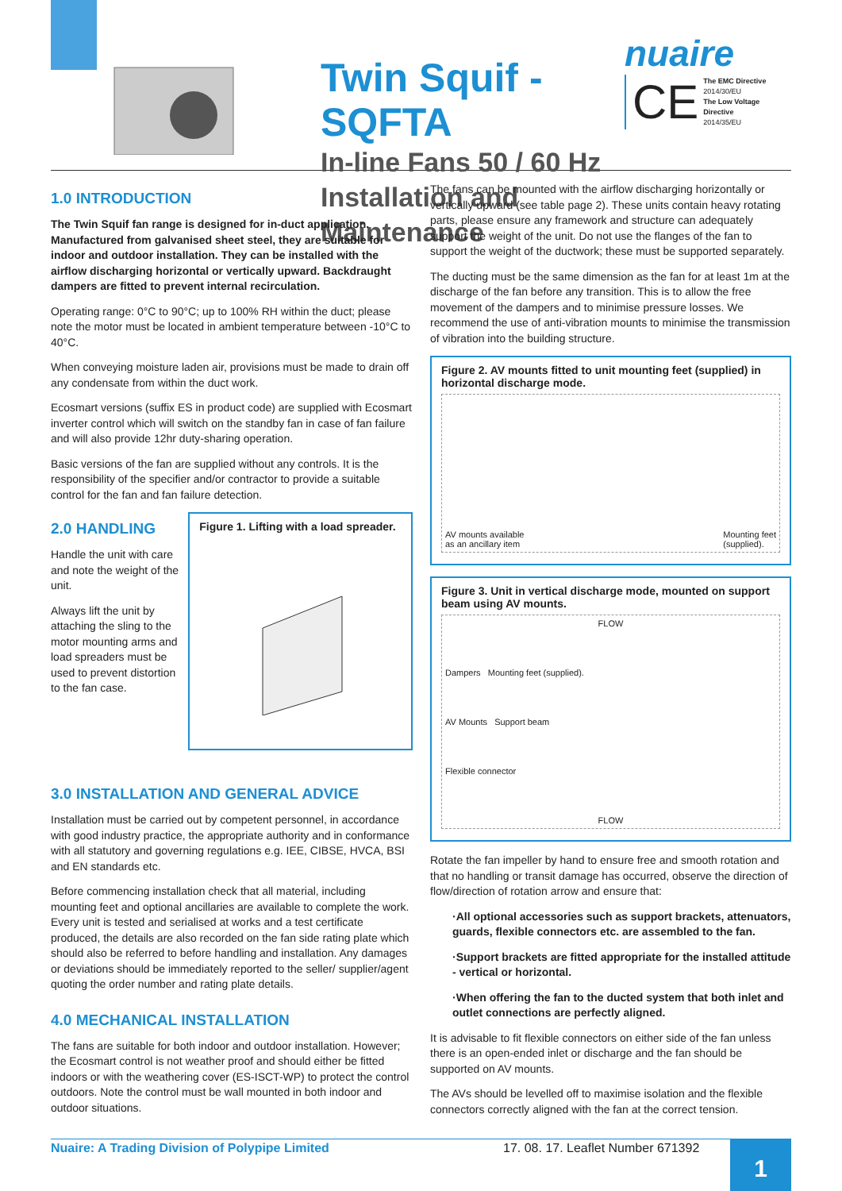Twin Squif - SQFTA
In-line Fans 50 / 60 Hz
Installation and Maintenance
nuaire
CE The EMC Directive
2014/30/EU
The Low Voltage Directive
2014/35/EU
1.0 INTRODUCTION
The Twin Squif fan range is designed for in-duct application. Manufactured from galvanised sheet steel, they are suitable for indoor and outdoor installation. They can be installed with the airflow discharging horizontal or vertically upward. Backdraught dampers are fitted to prevent internal recirculation.
Operating range: 0°C to 90°C; up to 100% RH within the duct; please note the motor must be located in ambient temperature between -10°C to 40°C.
When conveying moisture laden air, provisions must be made to drain off any condensate from within the duct work.
Ecosmart versions (suffix ES in product code) are supplied with Ecosmart inverter control which will switch on the standby fan in case of fan failure and will also provide 12hr duty-sharing operation.
Basic versions of the fan are supplied without any controls. It is the responsibility of the specifier and/or contractor to provide a suitable control for the fan and fan failure detection.
2.0 HANDLING
Handle the unit with care and note the weight of the unit.
Always lift the unit by attaching the sling to the motor mounting arms and load spreaders must be used to prevent distortion to the fan case.
Figure 1. Lifting with a load spreader.
3.0 INSTALLATION AND GENERAL ADVICE
Installation must be carried out by competent personnel, in accordance with good industry practice, the appropriate authority and in conformance with all statutory and governing regulations e.g. IEE, CIBSE, HVCA, BSI and EN standards etc.
Before commencing installation check that all material, including mounting feet and optional ancillaries are available to complete the work. Every unit is tested and serialised at works and a test certificate produced, the details are also recorded on the fan side rating plate which should also be referred to before handling and installation. Any damages or deviations should be immediately reported to the seller/ supplier/agent quoting the order number and rating plate details.
4.0 MECHANICAL INSTALLATION
The fans are suitable for both indoor and outdoor installation. However; the Ecosmart control is not weather proof and should either be fitted indoors or with the weathering cover (ES-ISCT-WP) to protect the control outdoors. Note the control must be wall mounted in both indoor and outdoor situations.
The fans can be mounted with the airflow discharging horizontally or vertically upward (see table page 2). These units contain heavy rotating parts, please ensure any framework and structure can adequately support the weight of the unit. Do not use the flanges of the fan to support the weight of the ductwork; these must be supported separately.
The ducting must be the same dimension as the fan for at least 1m at the discharge of the fan before any transition. This is to allow the free movement of the dampers and to minimise pressure losses. We recommend the use of anti-vibration mounts to minimise the transmission of vibration into the building structure.
Figure 2. AV mounts fitted to unit mounting feet (supplied) in horizontal discharge mode.
AV mounts available
as an ancillary item Mounting feet
(supplied).
Figure 3. Unit in vertical discharge mode, mounted on support beam using AV mounts.
FLOW
Dampers Mounting feet (supplied).
AV Mounts Support beam
Flexible connector
FLOW
Rotate the fan impeller by hand to ensure free and smooth rotation and that no handling or transit damage has occurred, observe the direction of flow/direction of rotation arrow and ensure that:
·All optional accessories such as support brackets, attenuators, guards, flexible connectors etc. are assembled to the fan.
·Support brackets are fitted appropriate for the installed attitude - vertical or horizontal.
·When offering the fan to the ducted system that both inlet and outlet connections are perfectly aligned.
It is advisable to fit flexible connectors on either side of the fan unless there is an open-ended inlet or discharge and the fan should be supported on AV mounts.
The AVs should be levelled off to maximise isolation and the flexible connectors correctly aligned with the fan at the correct tension.
Nuaire: A Trading Division of Polypipe Limited 17. 08. 17. Leaflet Number 671392
1